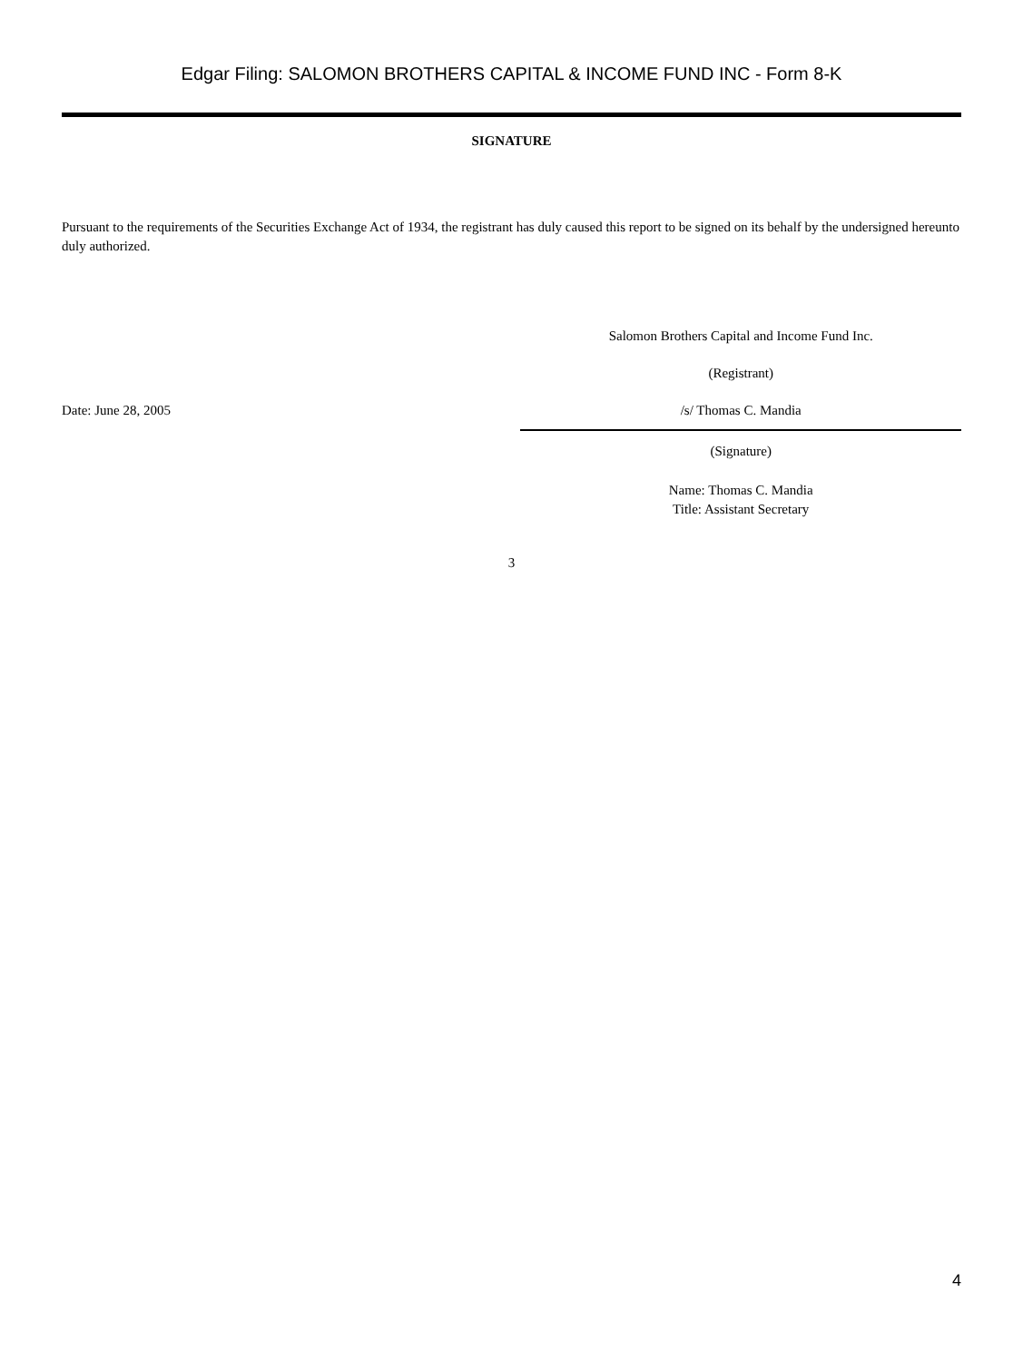Edgar Filing: SALOMON BROTHERS CAPITAL & INCOME FUND INC - Form 8-K
SIGNATURE
Pursuant to the requirements of the Securities Exchange Act of 1934, the registrant has duly caused this report to be signed on its behalf by the undersigned hereunto duly authorized.
Salomon Brothers Capital and Income Fund Inc.
(Registrant)
Date: June 28, 2005 /s/ Thomas C. Mandia
(Signature)
Name: Thomas C. Mandia
Title: Assistant Secretary
3
4